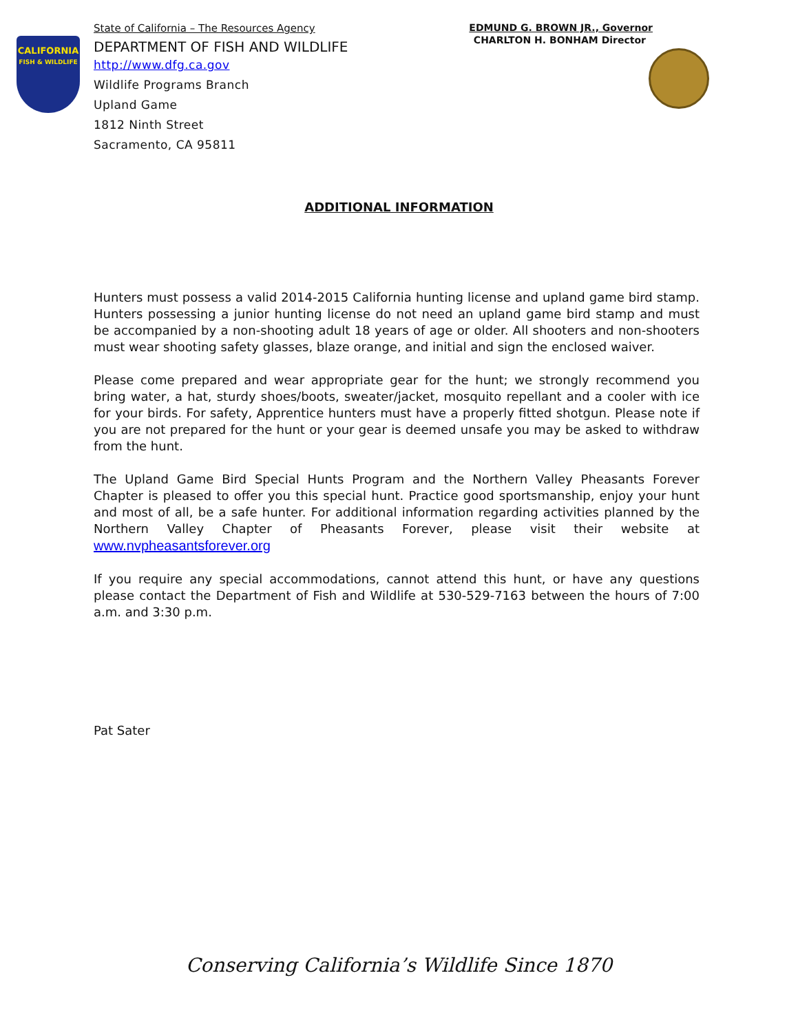CALIFORNIA
FISH & WILDLIFE
State of California – The Resources Agency EDMUND G. BROWN JR., Governor
DEPARTMENT OF FISH AND WILDLIFE CHARLTON H. BONHAM Director
http://www.dfg.ca.gov
Wildlife Programs Branch
Upland Game
1812 Ninth Street
Sacramento, CA 95811
ADDITIONAL INFORMATION
Hunters must possess a valid 2014-2015 California hunting license and upland game bird stamp. Hunters possessing a junior hunting license do not need an upland game bird stamp and must be accompanied by a non-shooting adult 18 years of age or older. All shooters and non-shooters must wear shooting safety glasses, blaze orange, and initial and sign the enclosed waiver.
Please come prepared and wear appropriate gear for the hunt; we strongly recommend you bring water, a hat, sturdy shoes/boots, sweater/jacket, mosquito repellant and a cooler with ice for your birds. For safety, Apprentice hunters must have a properly fitted shotgun. Please note if you are not prepared for the hunt or your gear is deemed unsafe you may be asked to withdraw from the hunt.
The Upland Game Bird Special Hunts Program and the Northern Valley Pheasants Forever Chapter is pleased to offer you this special hunt. Practice good sportsmanship, enjoy your hunt and most of all, be a safe hunter. For additional information regarding activities planned by the Northern Valley Chapter of Pheasants Forever, please visit their website at www.nvpheasantsforever.org
If you require any special accommodations, cannot attend this hunt, or have any questions please contact the Department of Fish and Wildlife at 530-529-7163 between the hours of 7:00 a.m. and 3:30 p.m.
Pat Sater
Conserving California’s Wildlife Since 1870